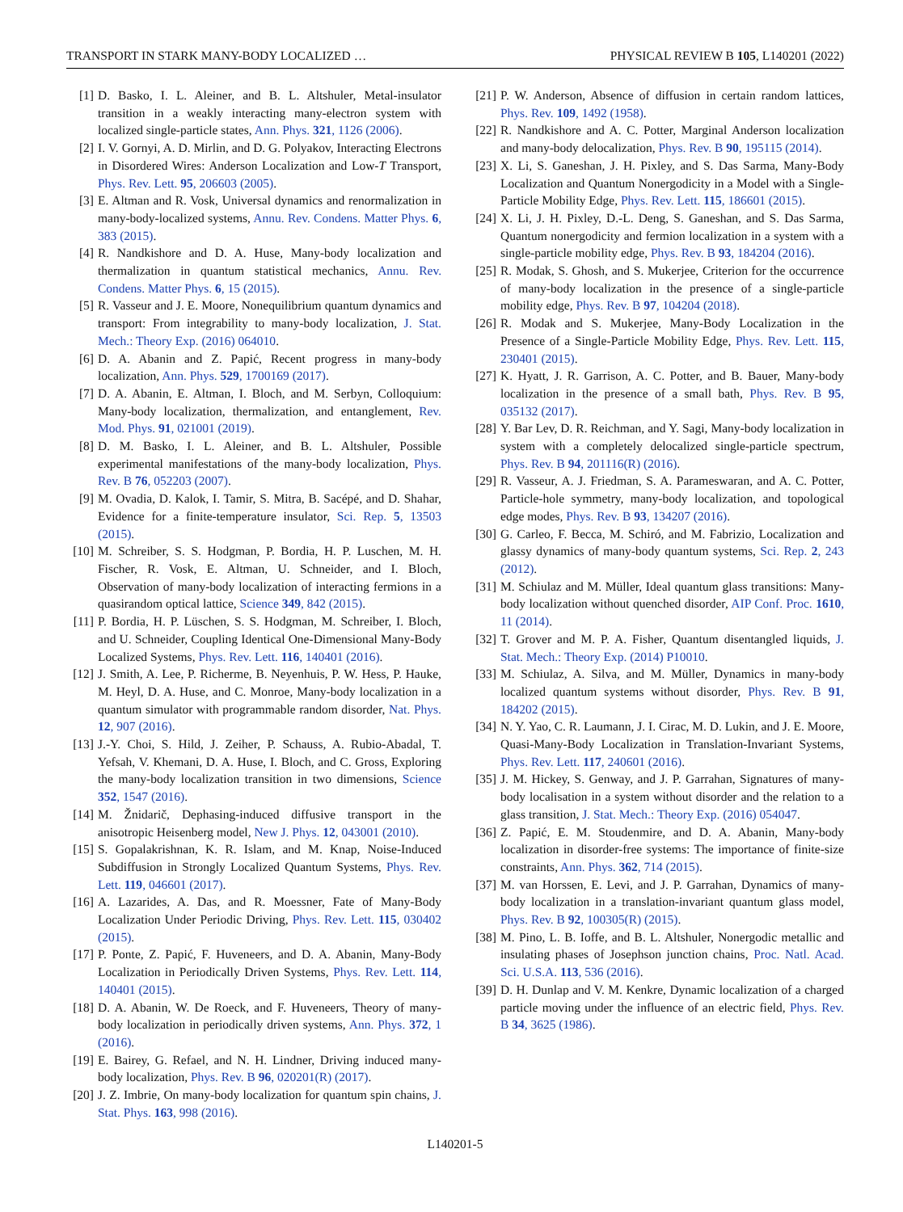TRANSPORT IN STARK MANY-BODY LOCALIZED … PHYSICAL REVIEW B 105, L140201 (2022)
[1] D. Basko, I. L. Aleiner, and B. L. Altshuler, Metal-insulator transition in a weakly interacting many-electron system with localized single-particle states, Ann. Phys. 321, 1126 (2006).
[2] I. V. Gornyi, A. D. Mirlin, and D. G. Polyakov, Interacting Electrons in Disordered Wires: Anderson Localization and Low-T Transport, Phys. Rev. Lett. 95, 206603 (2005).
[3] E. Altman and R. Vosk, Universal dynamics and renormalization in many-body-localized systems, Annu. Rev. Condens. Matter Phys. 6, 383 (2015).
[4] R. Nandkishore and D. A. Huse, Many-body localization and thermalization in quantum statistical mechanics, Annu. Rev. Condens. Matter Phys. 6, 15 (2015).
[5] R. Vasseur and J. E. Moore, Nonequilibrium quantum dynamics and transport: From integrability to many-body localization, J. Stat. Mech.: Theory Exp. (2016) 064010.
[6] D. A. Abanin and Z. Papić, Recent progress in many-body localization, Ann. Phys. 529, 1700169 (2017).
[7] D. A. Abanin, E. Altman, I. Bloch, and M. Serbyn, Colloquium: Many-body localization, thermalization, and entanglement, Rev. Mod. Phys. 91, 021001 (2019).
[8] D. M. Basko, I. L. Aleiner, and B. L. Altshuler, Possible experimental manifestations of the many-body localization, Phys. Rev. B 76, 052203 (2007).
[9] M. Ovadia, D. Kalok, I. Tamir, S. Mitra, B. Sacépé, and D. Shahar, Evidence for a finite-temperature insulator, Sci. Rep. 5, 13503 (2015).
[10] M. Schreiber, S. S. Hodgman, P. Bordia, H. P. Luschen, M. H. Fischer, R. Vosk, E. Altman, U. Schneider, and I. Bloch, Observation of many-body localization of interacting fermions in a quasirandom optical lattice, Science 349, 842 (2015).
[11] P. Bordia, H. P. Lüschen, S. S. Hodgman, M. Schreiber, I. Bloch, and U. Schneider, Coupling Identical One-Dimensional Many-Body Localized Systems, Phys. Rev. Lett. 116, 140401 (2016).
[12] J. Smith, A. Lee, P. Richerme, B. Neyenhuis, P. W. Hess, P. Hauke, M. Heyl, D. A. Huse, and C. Monroe, Many-body localization in a quantum simulator with programmable random disorder, Nat. Phys. 12, 907 (2016).
[13] J.-Y. Choi, S. Hild, J. Zeiher, P. Schauss, A. Rubio-Abadal, T. Yefsah, V. Khemani, D. A. Huse, I. Bloch, and C. Gross, Exploring the many-body localization transition in two dimensions, Science 352, 1547 (2016).
[14] M. Žnidarič, Dephasing-induced diffusive transport in the anisotropic Heisenberg model, New J. Phys. 12, 043001 (2010).
[15] S. Gopalakrishnan, K. R. Islam, and M. Knap, Noise-Induced Subdiffusion in Strongly Localized Quantum Systems, Phys. Rev. Lett. 119, 046601 (2017).
[16] A. Lazarides, A. Das, and R. Moessner, Fate of Many-Body Localization Under Periodic Driving, Phys. Rev. Lett. 115, 030402 (2015).
[17] P. Ponte, Z. Papić, F. Huveneers, and D. A. Abanin, Many-Body Localization in Periodically Driven Systems, Phys. Rev. Lett. 114, 140401 (2015).
[18] D. A. Abanin, W. De Roeck, and F. Huveneers, Theory of many-body localization in periodically driven systems, Ann. Phys. 372, 1 (2016).
[19] E. Bairey, G. Refael, and N. H. Lindner, Driving induced many-body localization, Phys. Rev. B 96, 020201(R) (2017).
[20] J. Z. Imbrie, On many-body localization for quantum spin chains, J. Stat. Phys. 163, 998 (2016).
[21] P. W. Anderson, Absence of diffusion in certain random lattices, Phys. Rev. 109, 1492 (1958).
[22] R. Nandkishore and A. C. Potter, Marginal Anderson localization and many-body delocalization, Phys. Rev. B 90, 195115 (2014).
[23] X. Li, S. Ganeshan, J. H. Pixley, and S. Das Sarma, Many-Body Localization and Quantum Nonergodicity in a Model with a Single-Particle Mobility Edge, Phys. Rev. Lett. 115, 186601 (2015).
[24] X. Li, J. H. Pixley, D.-L. Deng, S. Ganeshan, and S. Das Sarma, Quantum nonergodicity and fermion localization in a system with a single-particle mobility edge, Phys. Rev. B 93, 184204 (2016).
[25] R. Modak, S. Ghosh, and S. Mukerjee, Criterion for the occurrence of many-body localization in the presence of a single-particle mobility edge, Phys. Rev. B 97, 104204 (2018).
[26] R. Modak and S. Mukerjee, Many-Body Localization in the Presence of a Single-Particle Mobility Edge, Phys. Rev. Lett. 115, 230401 (2015).
[27] K. Hyatt, J. R. Garrison, A. C. Potter, and B. Bauer, Many-body localization in the presence of a small bath, Phys. Rev. B 95, 035132 (2017).
[28] Y. Bar Lev, D. R. Reichman, and Y. Sagi, Many-body localization in system with a completely delocalized single-particle spectrum, Phys. Rev. B 94, 201116(R) (2016).
[29] R. Vasseur, A. J. Friedman, S. A. Parameswaran, and A. C. Potter, Particle-hole symmetry, many-body localization, and topological edge modes, Phys. Rev. B 93, 134207 (2016).
[30] G. Carleo, F. Becca, M. Schiró, and M. Fabrizio, Localization and glassy dynamics of many-body quantum systems, Sci. Rep. 2, 243 (2012).
[31] M. Schiulaz and M. Müller, Ideal quantum glass transitions: Many-body localization without quenched disorder, AIP Conf. Proc. 1610, 11 (2014).
[32] T. Grover and M. P. A. Fisher, Quantum disentangled liquids, J. Stat. Mech.: Theory Exp. (2014) P10010.
[33] M. Schiulaz, A. Silva, and M. Müller, Dynamics in many-body localized quantum systems without disorder, Phys. Rev. B 91, 184202 (2015).
[34] N. Y. Yao, C. R. Laumann, J. I. Cirac, M. D. Lukin, and J. E. Moore, Quasi-Many-Body Localization in Translation-Invariant Systems, Phys. Rev. Lett. 117, 240601 (2016).
[35] J. M. Hickey, S. Genway, and J. P. Garrahan, Signatures of many-body localisation in a system without disorder and the relation to a glass transition, J. Stat. Mech.: Theory Exp. (2016) 054047.
[36] Z. Papić, E. M. Stoudenmire, and D. A. Abanin, Many-body localization in disorder-free systems: The importance of finite-size constraints, Ann. Phys. 362, 714 (2015).
[37] M. van Horssen, E. Levi, and J. P. Garrahan, Dynamics of many-body localization in a translation-invariant quantum glass model, Phys. Rev. B 92, 100305(R) (2015).
[38] M. Pino, L. B. Ioffe, and B. L. Altshuler, Nonergodic metallic and insulating phases of Josephson junction chains, Proc. Natl. Acad. Sci. U.S.A. 113, 536 (2016).
[39] D. H. Dunlap and V. M. Kenkre, Dynamic localization of a charged particle moving under the influence of an electric field, Phys. Rev. B 34, 3625 (1986).
L140201-5